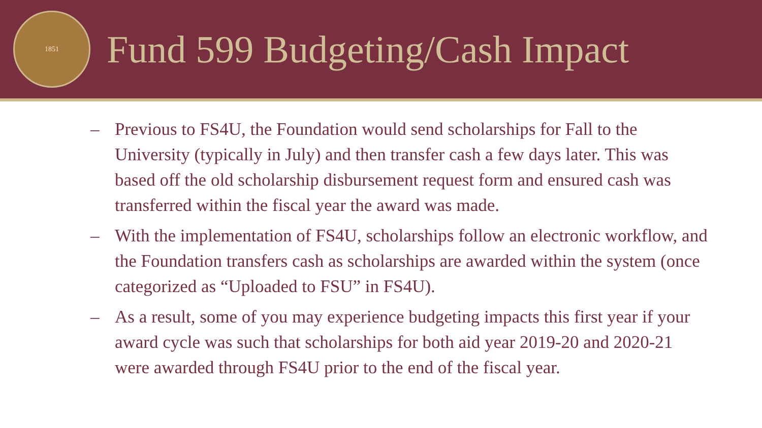1851
Fund 599 Budgeting/Cash Impact
– Previous to FS4U, the Foundation would send scholarships for Fall to the University (typically in July) and then transfer cash a few days later. This was based off the old scholarship disbursement request form and ensured cash was transferred within the fiscal year the award was made.
– With the implementation of FS4U, scholarships follow an electronic workflow, and the Foundation transfers cash as scholarships are awarded within the system (once categorized as “Uploaded to FSU” in FS4U).
– As a result, some of you may experience budgeting impacts this first year if your award cycle was such that scholarships for both aid year 2019-20 and 2020-21 were awarded through FS4U prior to the end of the fiscal year.